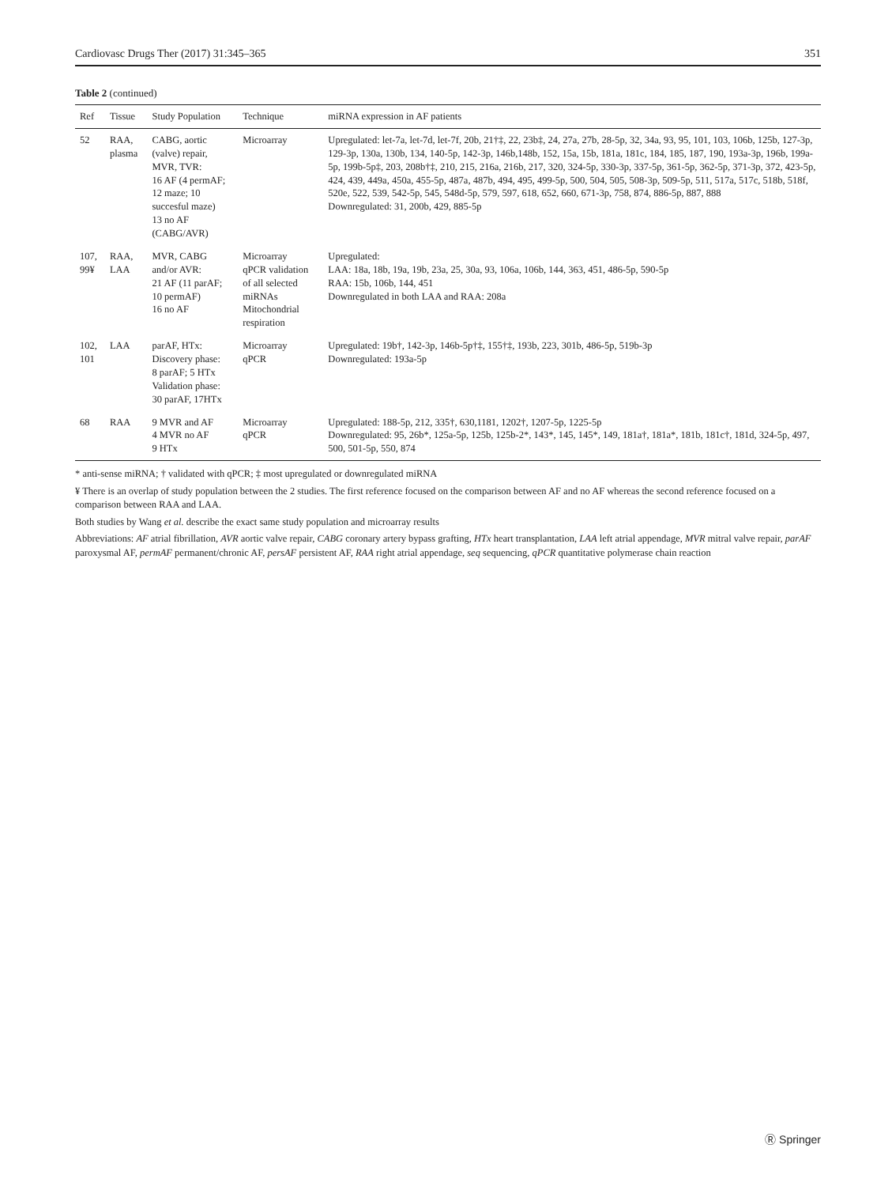Cardiovasc Drugs Ther (2017) 31:345–365 351
Table 2 (continued)
| Ref | Tissue | Study Population | Technique | miRNA expression in AF patients |
| --- | --- | --- | --- | --- |
| 52 | RAA, plasma | CABG, aortic (valve) repair, MVR, TVR: 16 AF (4 permAF; 12 maze; 10 succesful maze) 13 no AF (CABG/AVR) | Microarray | Upregulated: let-7a, let-7d, let-7f, 20b, 21†‡, 22, 23b‡, 24, 27a, 27b, 28-5p, 32, 34a, 93, 95, 101, 103, 106b, 125b, 127-3p, 129-3p, 130a, 130b, 134, 140-5p, 142-3p, 146b,148b, 152, 15a, 15b, 181a, 181c, 184, 185, 187, 190, 193a-3p, 196b, 199a-5p, 199b-5p‡, 203, 208b†‡, 210, 215, 216a, 216b, 217, 320, 324-5p, 330-3p, 337-5p, 361-5p, 362-5p, 371-3p, 372, 423-5p, 424, 439, 449a, 450a, 455-5p, 487a, 487b, 494, 495, 499-5p, 500, 504, 505, 508-3p, 509-5p, 511, 517a, 517c, 518b, 518f, 520e, 522, 539, 542-5p, 545, 548d-5p, 579, 597, 618, 652, 660, 671-3p, 758, 874, 886-5p, 887, 888 Downregulated: 31, 200b, 429, 885-5p |
| 107, 99¥ | RAA, LAA | MVR, CABG and/or AVR: 21 AF (11 parAF; 10 permAF) 16 no AF | Microarray qPCR validation of all selected miRNAs Mitochondrial respiration | Upregulated: LAA: 18a, 18b, 19a, 19b, 23a, 25, 30a, 93, 106a, 106b, 144, 363, 451, 486-5p, 590-5p RAA: 15b, 106b, 144, 451 Downregulated in both LAA and RAA: 208a |
| 102, 101 | LAA | parAF, HTx: Discovery phase: 8 parAF; 5 HTx Validation phase: 30 parAF, 17HTx | Microarray qPCR | Upregulated: 19b†, 142-3p, 146b-5p†‡, 155†‡, 193b, 223, 301b, 486-5p, 519b-3p Downregulated: 193a-5p |
| 68 | RAA | 9 MVR and AF 4 MVR no AF 9 HTx | Microarray qPCR | Upregulated: 188-5p, 212, 335†, 630,1181, 1202†, 1207-5p, 1225-5p Downregulated: 95, 26b*, 125a-5p, 125b, 125b-2*, 143*, 145, 145*, 149, 181a†, 181a*, 181b, 181c†, 181d, 324-5p, 497, 500, 501-5p, 550, 874 |
* anti-sense miRNA; † validated with qPCR; ‡ most upregulated or downregulated miRNA
¥ There is an overlap of study population between the 2 studies. The first reference focused on the comparison between AF and no AF whereas the second reference focused on a comparison between RAA and LAA.
Both studies by Wang et al. describe the exact same study population and microarray results
Abbreviations: AF atrial fibrillation, AVR aortic valve repair, CABG coronary artery bypass grafting, HTx heart transplantation, LAA left atrial appendage, MVR mitral valve repair, parAF paroxysmal AF, permAF permanent/chronic AF, persAF persistent AF, RAA right atrial appendage, seq sequencing, qPCR quantitative polymerase chain reaction
Ⓡ Springer